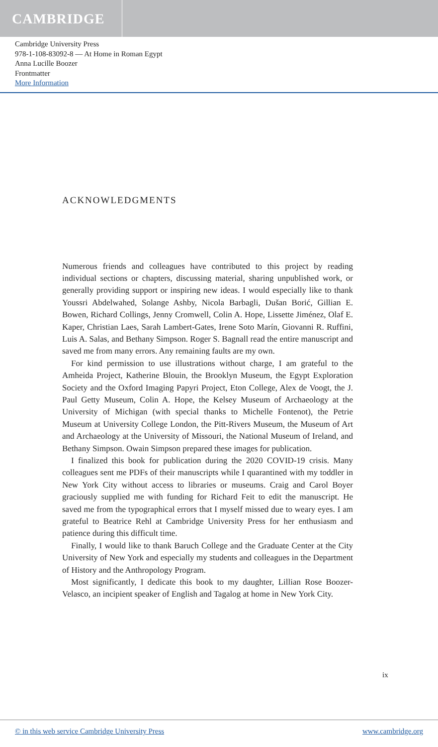CAMBRIDGE
Cambridge University Press
978-1-108-83092-8 — At Home in Roman Egypt
Anna Lucille Boozer
Frontmatter
More Information
ACKNOWLEDGMENTS
Numerous friends and colleagues have contributed to this project by reading individual sections or chapters, discussing material, sharing unpublished work, or generally providing support or inspiring new ideas. I would especially like to thank Youssri Abdelwahed, Solange Ashby, Nicola Barbagli, Dušan Borić, Gillian E. Bowen, Richard Collings, Jenny Cromwell, Colin A. Hope, Lissette Jiménez, Olaf E. Kaper, Christian Laes, Sarah Lambert-Gates, Irene Soto Marín, Giovanni R. Ruffini, Luis A. Salas, and Bethany Simpson. Roger S. Bagnall read the entire manuscript and saved me from many errors. Any remaining faults are my own.
For kind permission to use illustrations without charge, I am grateful to the Amheida Project, Katherine Blouin, the Brooklyn Museum, the Egypt Exploration Society and the Oxford Imaging Papyri Project, Eton College, Alex de Voogt, the J. Paul Getty Museum, Colin A. Hope, the Kelsey Museum of Archaeology at the University of Michigan (with special thanks to Michelle Fontenot), the Petrie Museum at University College London, the Pitt-Rivers Museum, the Museum of Art and Archaeology at the University of Missouri, the National Museum of Ireland, and Bethany Simpson. Owain Simpson prepared these images for publication.
I finalized this book for publication during the 2020 COVID-19 crisis. Many colleagues sent me PDFs of their manuscripts while I quarantined with my toddler in New York City without access to libraries or museums. Craig and Carol Boyer graciously supplied me with funding for Richard Feit to edit the manuscript. He saved me from the typographical errors that I myself missed due to weary eyes. I am grateful to Beatrice Rehl at Cambridge University Press for her enthusiasm and patience during this difficult time.
Finally, I would like to thank Baruch College and the Graduate Center at the City University of New York and especially my students and colleagues in the Department of History and the Anthropology Program.
Most significantly, I dedicate this book to my daughter, Lillian Rose Boozer-Velasco, an incipient speaker of English and Tagalog at home in New York City.
ix
© in this web service Cambridge University Press www.cambridge.org